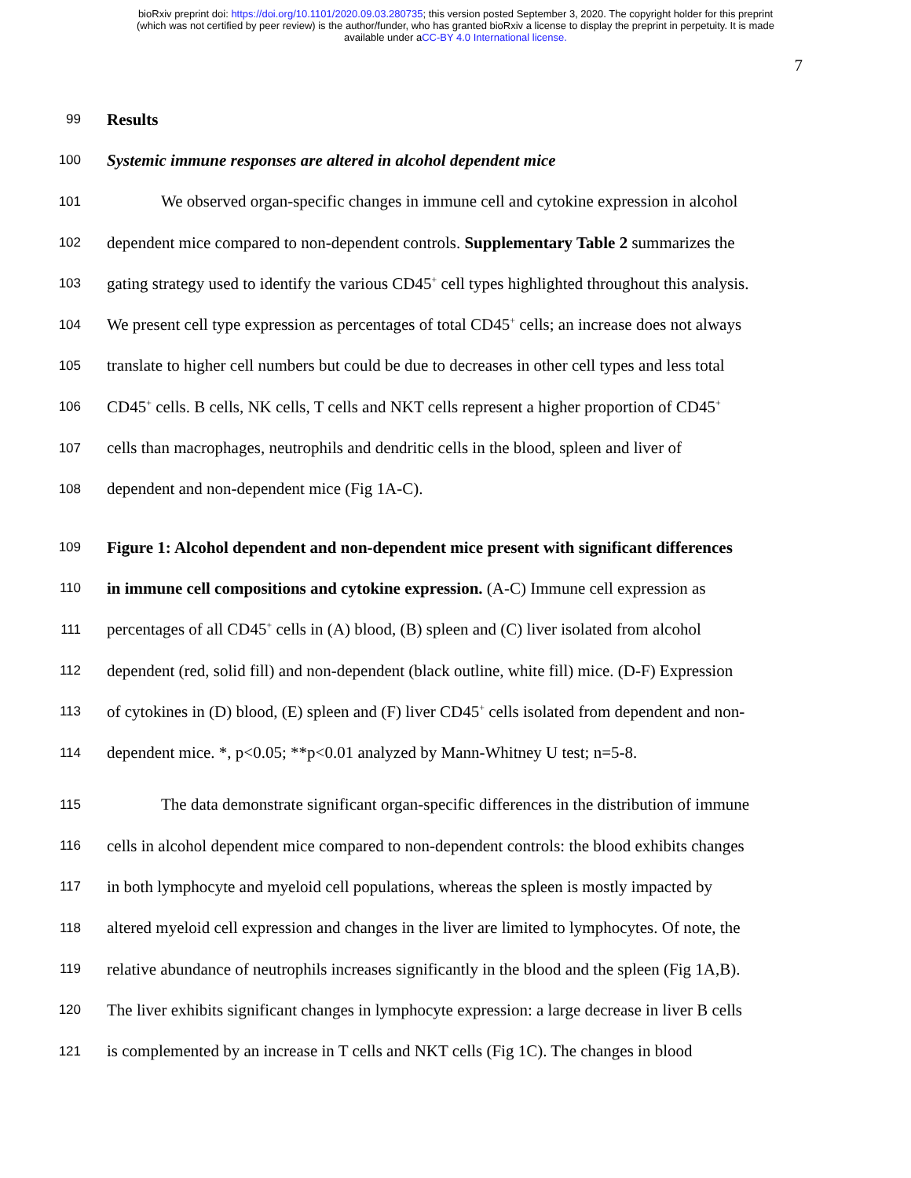bioRxiv preprint doi: https://doi.org/10.1101/2020.09.03.280735; this version posted September 3, 2020. The copyright holder for this preprint
(which was not certified by peer review) is the author/funder, who has granted bioRxiv a license to display the preprint in perpetuity. It is made
available under aCC-BY 4.0 International license.
7
99 Results
100 Systemic immune responses are altered in alcohol dependent mice
101 We observed organ-specific changes in immune cell and cytokine expression in alcohol
102 dependent mice compared to non-dependent controls. Supplementary Table 2 summarizes the
103 gating strategy used to identify the various CD45<sup>+</sup> cell types highlighted throughout this analysis.
104 We present cell type expression as percentages of total CD45<sup>+</sup> cells; an increase does not always
105 translate to higher cell numbers but could be due to decreases in other cell types and less total
106 CD45<sup>+</sup> cells. B cells, NK cells, T cells and NKT cells represent a higher proportion of CD45<sup>+</sup>
107 cells than macrophages, neutrophils and dendritic cells in the blood, spleen and liver of
108 dependent and non-dependent mice (Fig 1A-C).
109 Figure 1: Alcohol dependent and non-dependent mice present with significant differences
110 in immune cell compositions and cytokine expression. (A-C) Immune cell expression as
111 percentages of all CD45<sup>+</sup> cells in (A) blood, (B) spleen and (C) liver isolated from alcohol
112 dependent (red, solid fill) and non-dependent (black outline, white fill) mice. (D-F) Expression
113 of cytokines in (D) blood, (E) spleen and (F) liver CD45<sup>+</sup> cells isolated from dependent and non-
114 dependent mice. *, p<0.05; **p<0.01 analyzed by Mann-Whitney U test; n=5-8.
115 The data demonstrate significant organ-specific differences in the distribution of immune
116 cells in alcohol dependent mice compared to non-dependent controls: the blood exhibits changes
117 in both lymphocyte and myeloid cell populations, whereas the spleen is mostly impacted by
118 altered myeloid cell expression and changes in the liver are limited to lymphocytes. Of note, the
119 relative abundance of neutrophils increases significantly in the blood and the spleen (Fig 1A,B).
120 The liver exhibits significant changes in lymphocyte expression: a large decrease in liver B cells
121 is complemented by an increase in T cells and NKT cells (Fig 1C). The changes in blood